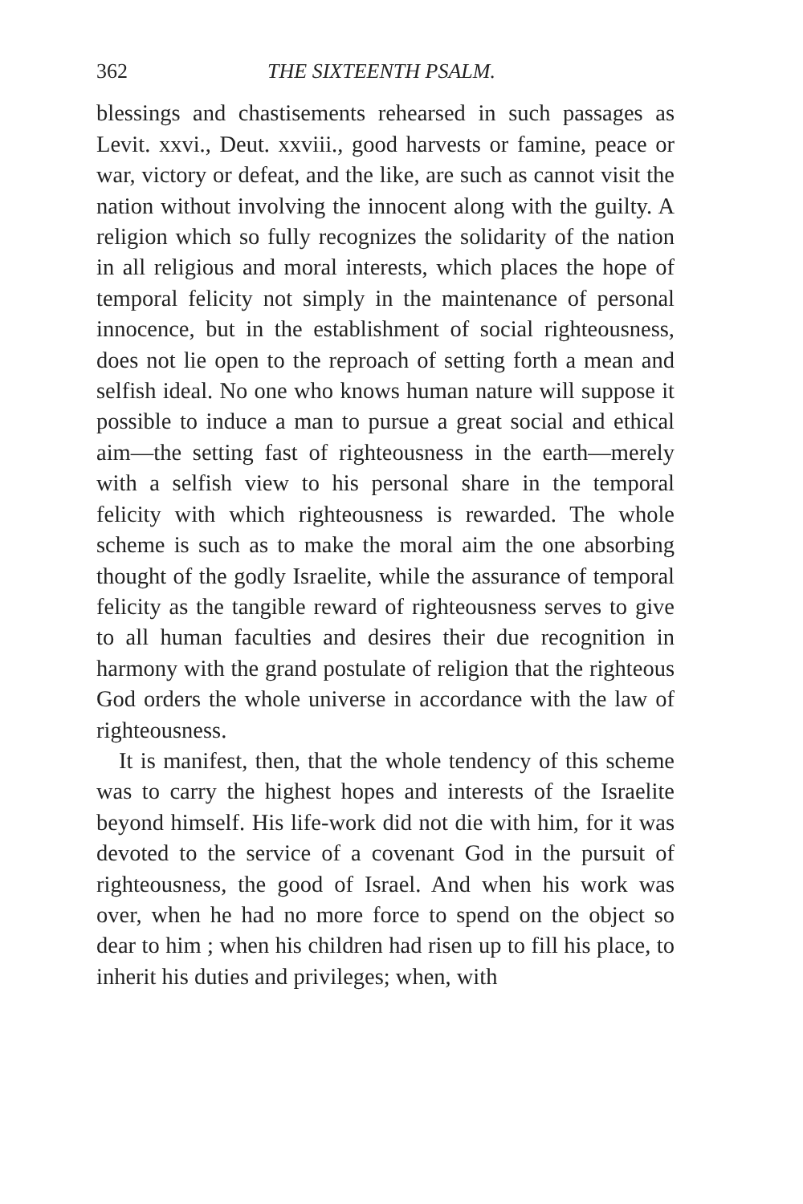362 THE SIXTEENTH PSALM.
blessings and chastisements rehearsed in such passages as Levit. xxvi., Deut. xxviii., good harvests or famine, peace or war, victory or defeat, and the like, are such as cannot visit the nation without involving the innocent along with the guilty. A religion which so fully recognizes the solidarity of the nation in all religious and moral interests, which places the hope of temporal felicity not simply in the maintenance of personal innocence, but in the establishment of social righteousness, does not lie open to the reproach of setting forth a mean and selfish ideal. No one who knows human nature will suppose it possible to induce a man to pursue a great social and ethical aim—the setting fast of righteousness in the earth—merely with a selfish view to his personal share in the temporal felicity with which righteousness is rewarded. The whole scheme is such as to make the moral aim the one absorbing thought of the godly Israelite, while the assurance of temporal felicity as the tangible reward of righteousness serves to give to all human faculties and desires their due recognition in harmony with the grand postulate of religion that the righteous God orders the whole universe in accordance with the law of righteousness.
It is manifest, then, that the whole tendency of this scheme was to carry the highest hopes and interests of the Israelite beyond himself. His life-work did not die with him, for it was devoted to the service of a covenant God in the pursuit of righteousness, the good of Israel. And when his work was over, when he had no more force to spend on the object so dear to him ; when his children had risen up to fill his place, to inherit his duties and privileges; when, with